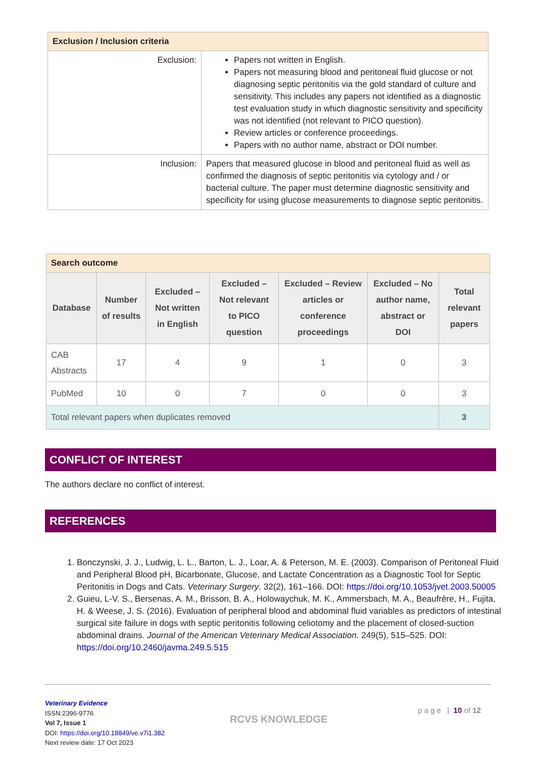| Exclusion / Inclusion criteria | |
| --- | --- |
| Exclusion: | Papers not written in English. Papers not measuring blood and peritoneal fluid glucose or not diagnosing septic peritonitis via the gold standard of culture and sensitivity. This includes any papers not identified as a diagnostic test evaluation study in which diagnostic sensitivity and specificity was not identified (not relevant to PICO question). Review articles or conference proceedings. Papers with no author name, abstract or DOI number. |
| Inclusion: | Papers that measured glucose in blood and peritoneal fluid as well as confirmed the diagnosis of septic peritonitis via cytology and / or bacterial culture. The paper must determine diagnostic sensitivity and specificity for using glucose measurements to diagnose septic peritonitis. |
| Search outcome | | | | | | |
| --- | --- | --- | --- | --- | --- | --- |
| Database | Number of results | Excluded – Not written in English | Excluded – Not relevant to PICO question | Excluded – Review articles or conference proceedings | Excluded – No author name, abstract or DOI | Total relevant papers |
| CAB Abstracts | 17 | 4 | 9 | 1 | 0 | 3 |
| PubMed | 10 | 0 | 7 | 0 | 0 | 3 |
| Total relevant papers when duplicates removed | | | | | | 3 |
CONFLICT OF INTEREST
The authors declare no conflict of interest.
REFERENCES
1. Bonczynski, J. J., Ludwig, L. L., Barton, L. J., Loar, A. & Peterson, M. E. (2003). Comparison of Peritoneal Fluid and Peripheral Blood pH, Bicarbonate, Glucose, and Lactate Concentration as a Diagnostic Tool for Septic Peritonitis in Dogs and Cats. Veterinary Surgery. 32(2), 161–166. DOI: https://doi.org/10.1053/jvet.2003.50005
2. Guieu, L-V. S., Bersenas, A. M., Brisson, B. A., Holowaychuk, M. K., Ammersbach, M. A., Beaufrère, H., Fujita, H. & Weese, J. S. (2016). Evaluation of peripheral blood and abdominal fluid variables as predictors of intestinal surgical site failure in dogs with septic peritonitis following celiotomy and the placement of closed-suction abdominal drains. Journal of the American Veterinary Medical Association. 249(5), 515–525. DOI: https://doi.org/10.2460/javma.249.5.515
Veterinary Evidence
ISSN:2396-9776
Vol 7, Issue 1
DOI: https://doi.org/10.18849/ve.v7i1.382
Next review date: 17 Oct 2023
RCVS KNOWLEDGE
p a g e | 10 of 12